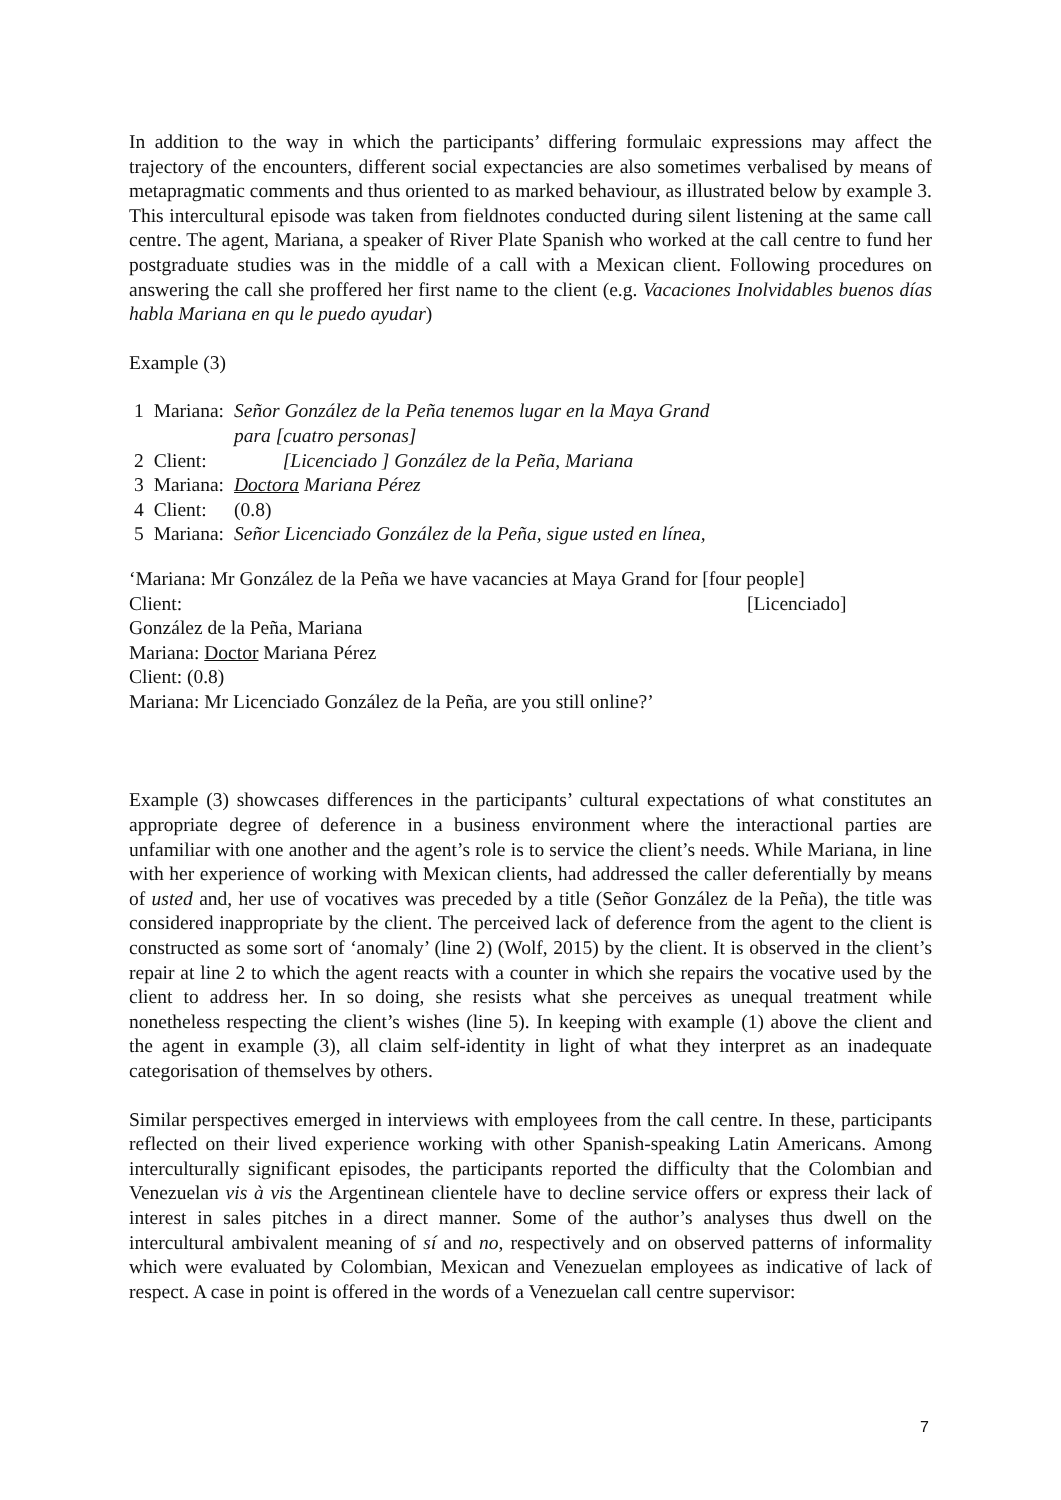In addition to the way in which the participants’ differing formulaic expressions may affect the trajectory of the encounters, different social expectancies are also sometimes verbalised by means of metapragmatic comments and thus oriented to as marked behaviour, as illustrated below by example 3. This intercultural episode was taken from fieldnotes conducted during silent listening at the same call centre. The agent, Mariana, a speaker of River Plate Spanish who worked at the call centre to fund her postgraduate studies was in the middle of a call with a Mexican client. Following procedures on answering the call she proffered her first name to the client (e.g. Vacaciones Inolvidables buenos días habla Mariana en qu le puedo ayudar)
Example (3)
| 1 | Mariana: | Señor González de la Peña tenemos lugar en la Maya Grand para [cuatro personas] |
| 2 | Client: | [Licenciado ] González de la Peña, Mariana |
| 3 | Mariana: | Doctora Mariana Pérez |
| 4 | Client: | (0.8) |
| 5 | Mariana: | Señor Licenciado González de la Peña, sigue usted en línea, |
‘Mariana: Mr González de la Peña we have vacancies at Maya Grand for [four people]
Client: [Licenciado]
González de la Peña, Mariana
Mariana: Doctor Mariana Pérez
Client: (0.8)
Mariana: Mr Licenciado González de la Peña, are you still online?’
Example (3) showcases differences in the participants’ cultural expectations of what constitutes an appropriate degree of deference in a business environment where the interactional parties are unfamiliar with one another and the agent’s role is to service the client’s needs. While Mariana, in line with her experience of working with Mexican clients, had addressed the caller deferentially by means of usted and, her use of vocatives was preceded by a title (Señor González de la Peña), the title was considered inappropriate by the client. The perceived lack of deference from the agent to the client is constructed as some sort of ‘anomaly’ (line 2) (Wolf, 2015) by the client. It is observed in the client’s repair at line 2 to which the agent reacts with a counter in which she repairs the vocative used by the client to address her. In so doing, she resists what she perceives as unequal treatment while nonetheless respecting the client’s wishes (line 5). In keeping with example (1) above the client and the agent in example (3), all claim self-identity in light of what they interpret as an inadequate categorisation of themselves by others.
Similar perspectives emerged in interviews with employees from the call centre. In these, participants reflected on their lived experience working with other Spanish-speaking Latin Americans. Among interculturally significant episodes, the participants reported the difficulty that the Colombian and Venezuelan vis à vis the Argentinean clientele have to decline service offers or express their lack of interest in sales pitches in a direct manner. Some of the author’s analyses thus dwell on the intercultural ambivalent meaning of sí and no, respectively and on observed patterns of informality which were evaluated by Colombian, Mexican and Venezuelan employees as indicative of lack of respect. A case in point is offered in the words of a Venezuelan call centre supervisor:
7